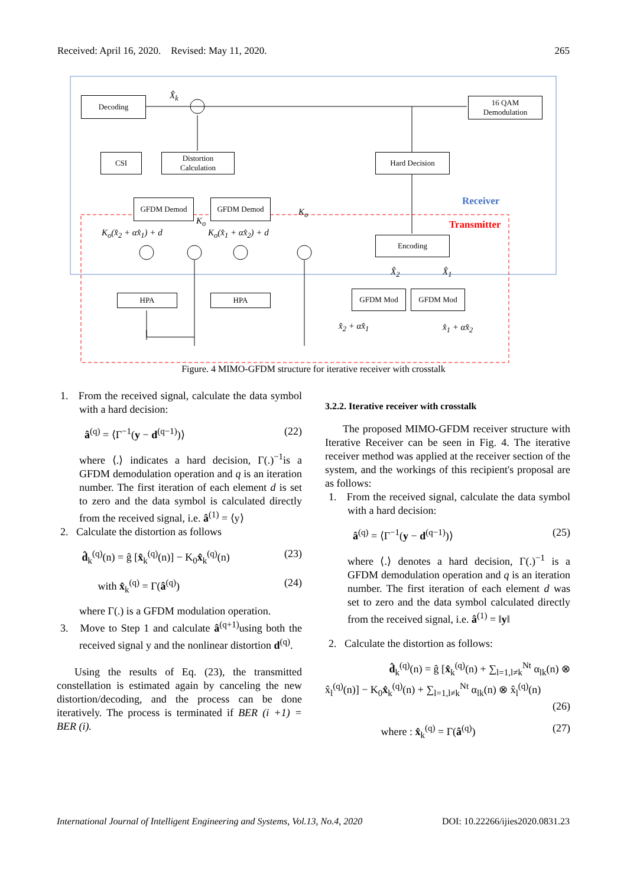Received: April 16, 2020. Revised: May 11, 2020. 265
Decoding
16 QAM
Demodulation
CSI
Distortion
Calculation
Hard Decision
GFDM Demod GFDM Demod
Encoding
HPA HPA GFDM Mod GFDM Mod
X̂<sub>k</sub>
Receiver
Transmitter
K<sub>o</sub>(x̂<sub>2</sub> + αx̂<sub>1</sub>) + d
K<sub>o</sub>
K<sub>o</sub>(x̂<sub>1</sub> + αx̂<sub>2</sub>) + d
K<sub>o</sub>
X̂<sub>2</sub> X̂<sub>1</sub>
x̂<sub>2</sub> + αx̂<sub>1</sub> x̂<sub>1</sub> + αx̂<sub>2</sub>
Figure. 4 MIMO-GFDM structure for iterative receiver with crosstalk
1. From the received signal, calculate the data symbol with a hard decision:
â<sup>(q)</sup> = ⟨Γ<sup>−1</sup>(y − d<sup>(q−1)</sup>)⟩ (22)
where ⟨.⟩ indicates a hard decision, Γ(.)<sup>−1</sup>is a GFDM demodulation operation and q is an iteration number. The first iteration of each element d is set to zero and the data symbol is calculated directly from the received signal, i.e. â<sup>(1)</sup> = ⟨y⟩
2. Calculate the distortion as follows
d̂<sub>k</sub><sup>(q)</sup>(n) = ĝ [x̂<sub>k</sub><sup>(q)</sup>(n)] − K<sub>0</sub>x̂<sub>k</sub><sup>(q)</sup>(n) (23)
with x̂<sub>k</sub><sup>(q)</sup> = Γ(â<sup>(q)</sup>) (24)
where Γ(.) is a GFDM modulation operation.
3. Move to Step 1 and calculate â<sup>(q+1)</sup>using both the received signal y and the nonlinear distortion d<sup>(q)</sup>.
Using the results of Eq. (23), the transmitted constellation is estimated again by canceling the new distortion/decoding, and the process can be done iteratively. The process is terminated if BER (i +1) = BER (i).
3.2.2. Iterative receiver with crosstalk
The proposed MIMO-GFDM receiver structure with Iterative Receiver can be seen in Fig. 4. The iterative receiver method was applied at the receiver section of the system, and the workings of this recipient's proposal are as follows:
1. From the received signal, calculate the data symbol with a hard decision:
â<sup>(q)</sup> = ⟨Γ<sup>−1</sup>(y − d<sup>(q−1)</sup>)⟩ (25)
where ⟨.⟩ denotes a hard decision, Γ(.)<sup>−1</sup> is a GFDM demodulation operation and q is an iteration number. The first iteration of each element d was set to zero and the data symbol calculated directly from the received signal, i.e. â<sup>(1)</sup> = ‖y‖
2. Calculate the distortion as follows:
d̂<sub>k</sub><sup>(q)</sup>(n) = ĝ [x̂<sub>k</sub><sup>(q)</sup>(n) + ∑<sub>l=1,l≠k</sub><sup>Nt</sup> α<sub>lk</sub>(n) ⊗
x̂<sub>l</sub><sup>(q)</sup>(n)] − K<sub>0</sub>x̂<sub>k</sub><sup>(q)</sup>(n) + ∑<sub>l=1,l≠k</sub><sup>Nt</sup> α<sub>lk</sub>(n) ⊗ x̂<sub>l</sub><sup>(q)</sup>(n)
(26)
where : x̂<sub>k</sub><sup>(q)</sup> = Γ(â<sup>(q)</sup>) (27)
International Journal of Intelligent Engineering and Systems, Vol.13, No.4, 2020 DOI: 10.22266/ijies2020.0831.23